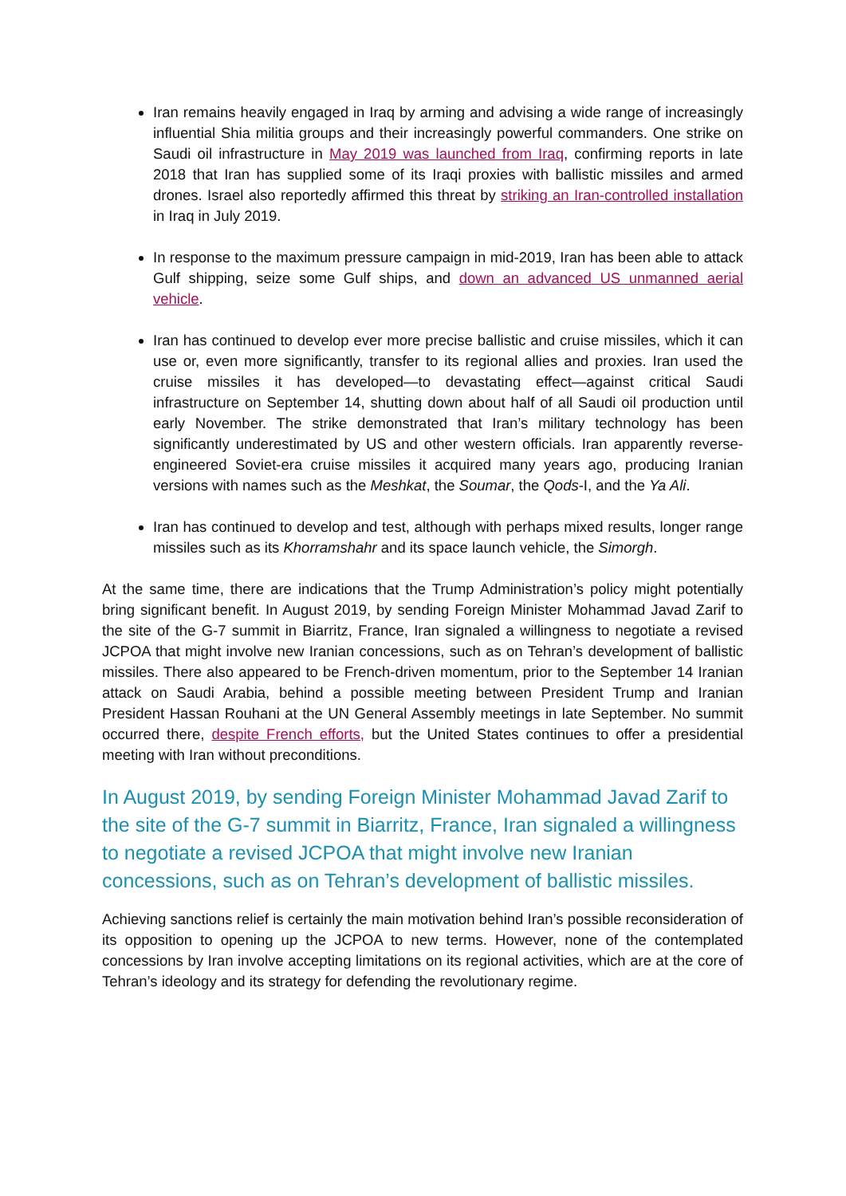Iran remains heavily engaged in Iraq by arming and advising a wide range of increasingly influential Shia militia groups and their increasingly powerful commanders. One strike on Saudi oil infrastructure in May 2019 was launched from Iraq, confirming reports in late 2018 that Iran has supplied some of its Iraqi proxies with ballistic missiles and armed drones. Israel also reportedly affirmed this threat by striking an Iran-controlled installation in Iraq in July 2019.
In response to the maximum pressure campaign in mid-2019, Iran has been able to attack Gulf shipping, seize some Gulf ships, and down an advanced US unmanned aerial vehicle.
Iran has continued to develop ever more precise ballistic and cruise missiles, which it can use or, even more significantly, transfer to its regional allies and proxies. Iran used the cruise missiles it has developed—to devastating effect—against critical Saudi infrastructure on September 14, shutting down about half of all Saudi oil production until early November. The strike demonstrated that Iran’s military technology has been significantly underestimated by US and other western officials. Iran apparently reverse-engineered Soviet-era cruise missiles it acquired many years ago, producing Iranian versions with names such as the Meshkat, the Soumar, the Qods-I, and the Ya Ali.
Iran has continued to develop and test, although with perhaps mixed results, longer range missiles such as its Khorramshahr and its space launch vehicle, the Simorgh.
At the same time, there are indications that the Trump Administration’s policy might potentially bring significant benefit. In August 2019, by sending Foreign Minister Mohammad Javad Zarif to the site of the G-7 summit in Biarritz, France, Iran signaled a willingness to negotiate a revised JCPOA that might involve new Iranian concessions, such as on Tehran’s development of ballistic missiles. There also appeared to be French-driven momentum, prior to the September 14 Iranian attack on Saudi Arabia, behind a possible meeting between President Trump and Iranian President Hassan Rouhani at the UN General Assembly meetings in late September. No summit occurred there, despite French efforts, but the United States continues to offer a presidential meeting with Iran without preconditions.
In August 2019, by sending Foreign Minister Mohammad Javad Zarif to the site of the G-7 summit in Biarritz, France, Iran signaled a willingness to negotiate a revised JCPOA that might involve new Iranian concessions, such as on Tehran’s development of ballistic missiles.
Achieving sanctions relief is certainly the main motivation behind Iran’s possible reconsideration of its opposition to opening up the JCPOA to new terms. However, none of the contemplated concessions by Iran involve accepting limitations on its regional activities, which are at the core of Tehran’s ideology and its strategy for defending the revolutionary regime.